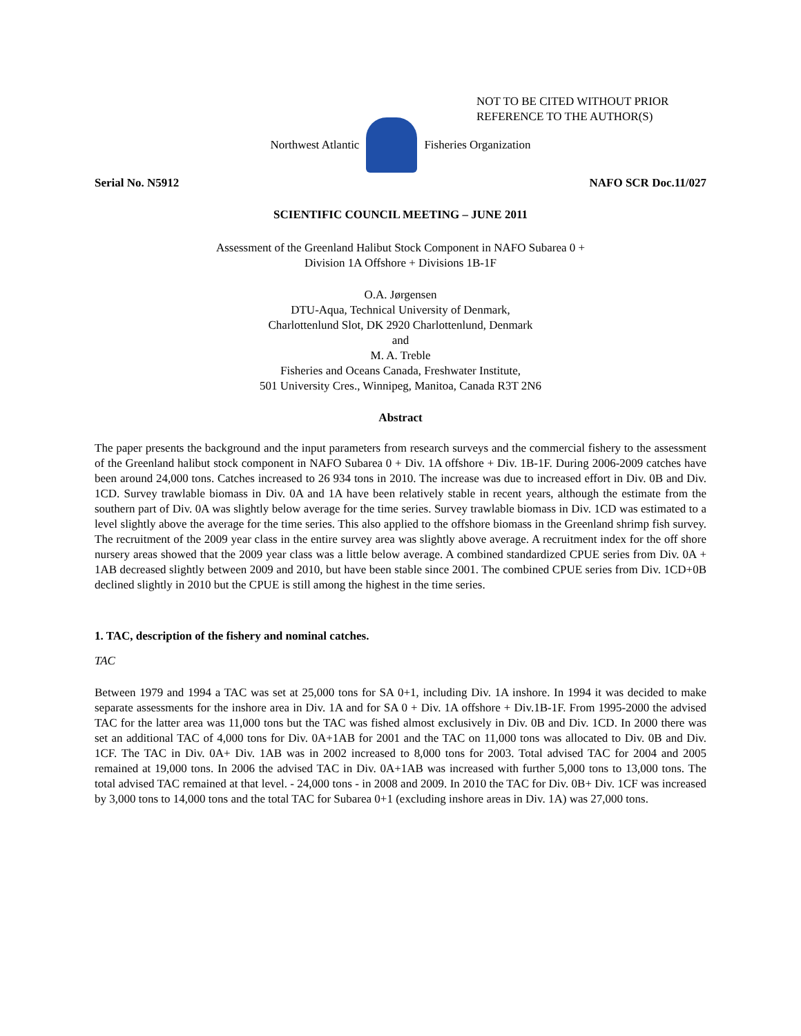NOT TO BE CITED WITHOUT PRIOR
REFERENCE TO THE AUTHOR(S)
Northwest Atlantic Fisheries Organization
Serial No. N5912 NAFO SCR Doc.11/027
SCIENTIFIC COUNCIL MEETING – JUNE 2011
Assessment of the Greenland Halibut Stock Component in NAFO Subarea 0 +
Division 1A Offshore + Divisions 1B-1F
O.A. Jørgensen
DTU-Aqua, Technical University of Denmark,
Charlottenlund Slot, DK 2920 Charlottenlund, Denmark
and
M. A. Treble
Fisheries and Oceans Canada, Freshwater Institute,
501 University Cres., Winnipeg, Manitoa, Canada R3T 2N6
Abstract
The paper presents the background and the input parameters from research surveys and the commercial fishery to the assessment of the Greenland halibut stock component in NAFO Subarea 0 + Div. 1A offshore + Div. 1B-1F. During 2006-2009 catches have been around 24,000 tons. Catches increased to 26 934 tons in 2010. The increase was due to increased effort in Div. 0B and Div. 1CD. Survey trawlable biomass in Div. 0A and 1A have been relatively stable in recent years, although the estimate from the southern part of Div. 0A was slightly below average for the time series. Survey trawlable biomass in Div. 1CD was estimated to a level slightly above the average for the time series. This also applied to the offshore biomass in the Greenland shrimp fish survey. The recruitment of the 2009 year class in the entire survey area was slightly above average. A recruitment index for the off shore nursery areas showed that the 2009 year class was a little below average. A combined standardized CPUE series from Div. 0A + 1AB decreased slightly between 2009 and 2010, but have been stable since 2001. The combined CPUE series from Div. 1CD+0B declined slightly in 2010 but the CPUE is still among the highest in the time series.
1. TAC, description of the fishery and nominal catches.
TAC
Between 1979 and 1994 a TAC was set at 25,000 tons for SA 0+1, including Div. 1A inshore. In 1994 it was decided to make separate assessments for the inshore area in Div. 1A and for SA 0 + Div. 1A offshore + Div.1B-1F. From 1995-2000 the advised TAC for the latter area was 11,000 tons but the TAC was fished almost exclusively in Div. 0B and Div. 1CD. In 2000 there was set an additional TAC of 4,000 tons for Div. 0A+1AB for 2001 and the TAC on 11,000 tons was allocated to Div. 0B and Div. 1CF. The TAC in Div. 0A+ Div. 1AB was in 2002 increased to 8,000 tons for 2003. Total advised TAC for 2004 and 2005 remained at 19,000 tons. In 2006 the advised TAC in Div. 0A+1AB was increased with further 5,000 tons to 13,000 tons. The total advised TAC remained at that level. - 24,000 tons - in 2008 and 2009. In 2010 the TAC for Div. 0B+ Div. 1CF was increased by 3,000 tons to 14,000 tons and the total TAC for Subarea 0+1 (excluding inshore areas in Div. 1A) was 27,000 tons.